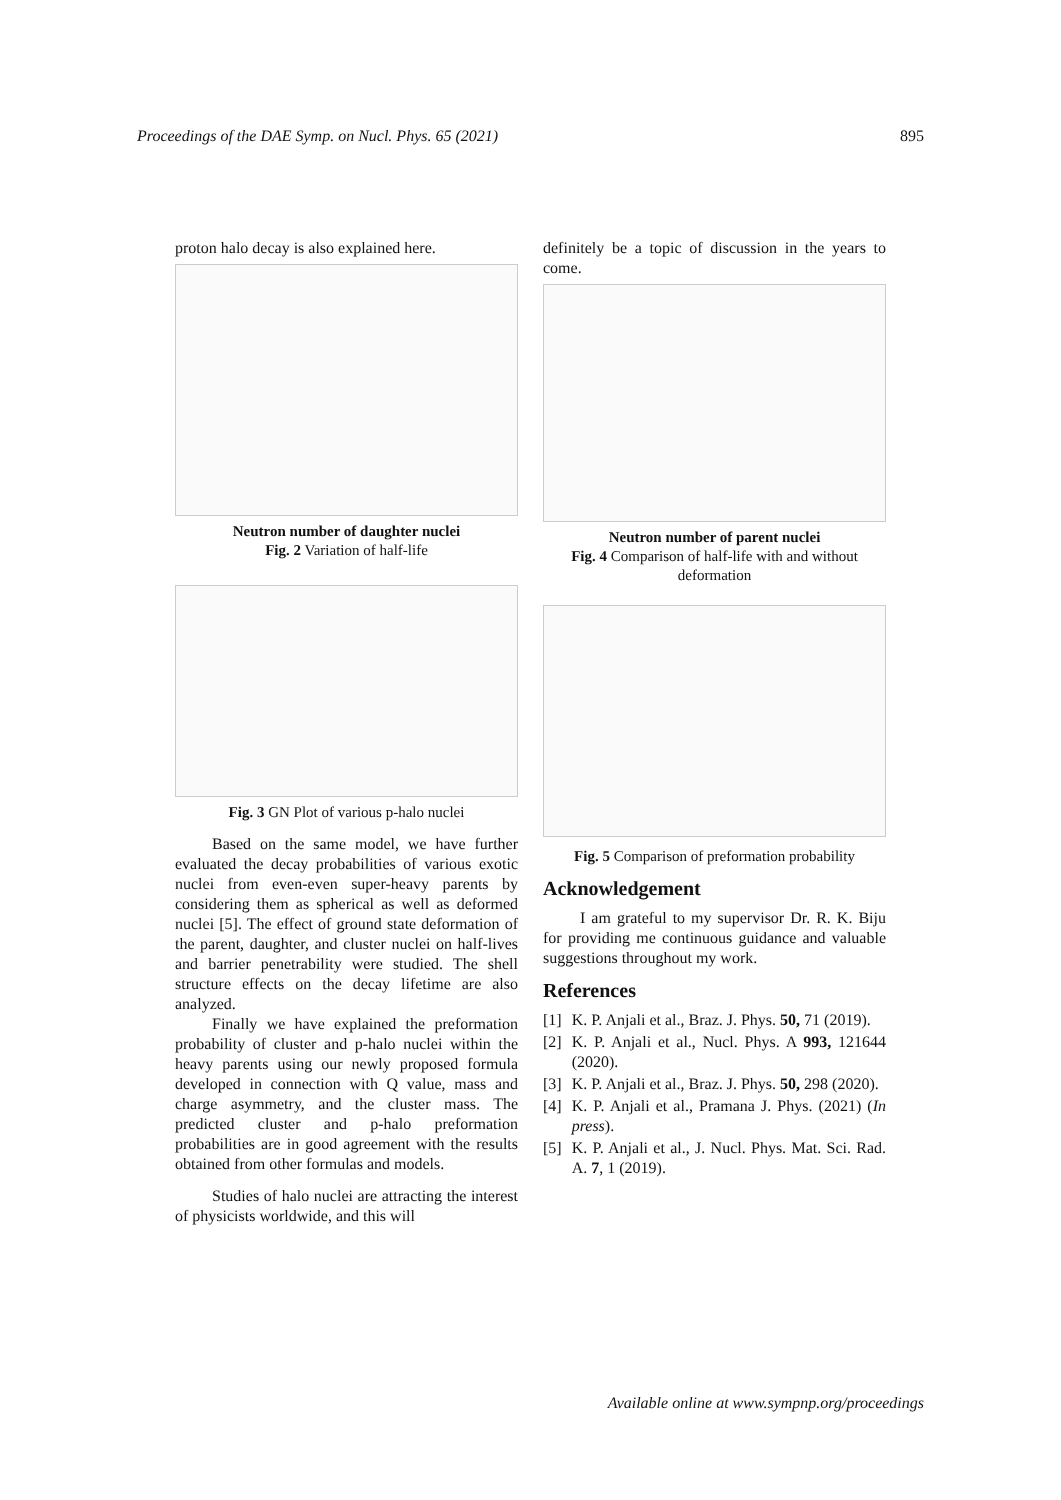Proceedings of the DAE Symp. on Nucl. Phys. 65 (2021) 895
proton halo decay is also explained here.
Neutron number of daughter nuclei
Fig. 2 Variation of half-life
Fig. 3 GN Plot of various p-halo nuclei
Based on the same model, we have further evaluated the decay probabilities of various exotic nuclei from even-even super-heavy parents by considering them as spherical as well as deformed nuclei [5]. The effect of ground state deformation of the parent, daughter, and cluster nuclei on half-lives and barrier penetrability were studied. The shell structure effects on the decay lifetime are also analyzed.
Finally we have explained the preformation probability of cluster and p-halo nuclei within the heavy parents using our newly proposed formula developed in connection with Q value, mass and charge asymmetry, and the cluster mass. The predicted cluster and p-halo preformation probabilities are in good agreement with the results obtained from other formulas and models.
Studies of halo nuclei are attracting the interest of physicists worldwide, and this will
definitely be a topic of discussion in the years to come.
Neutron number of parent nuclei
Fig. 4 Comparison of half-life with and without deformation
Fig. 5 Comparison of preformation probability
Acknowledgement
I am grateful to my supervisor Dr. R. K. Biju for providing me continuous guidance and valuable suggestions throughout my work.
References
[1] K. P. Anjali et al., Braz. J. Phys. 50, 71 (2019).
[2] K. P. Anjali et al., Nucl. Phys. A 993, 121644 (2020).
[3] K. P. Anjali et al., Braz. J. Phys. 50, 298 (2020).
[4] K. P. Anjali et al., Pramana J. Phys. (2021) (In press).
[5] K. P. Anjali et al., J. Nucl. Phys. Mat. Sci. Rad. A. 7, 1 (2019).
Available online at www.sympnp.org/proceedings